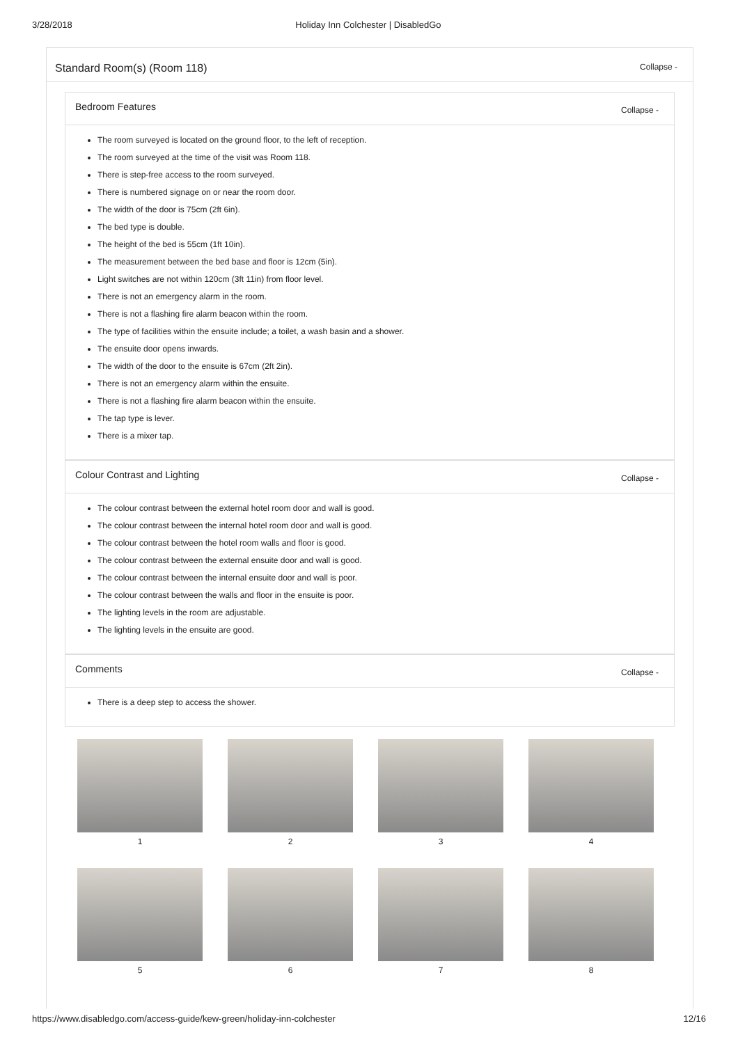3/28/2018 Holiday Inn Colchester | DisabledGo
Standard Room(s) (Room 118) Collapse -
Bedroom Features Collapse -
The room surveyed is located on the ground floor, to the left of reception.
The room surveyed at the time of the visit was Room 118.
There is step-free access to the room surveyed.
There is numbered signage on or near the room door.
The width of the door is 75cm (2ft 6in).
The bed type is double.
The height of the bed is 55cm (1ft 10in).
The measurement between the bed base and floor is 12cm (5in).
Light switches are not within 120cm (3ft 11in) from floor level.
There is not an emergency alarm in the room.
There is not a flashing fire alarm beacon within the room.
The type of facilities within the ensuite include; a toilet, a wash basin and a shower.
The ensuite door opens inwards.
The width of the door to the ensuite is 67cm (2ft 2in).
There is not an emergency alarm within the ensuite.
There is not a flashing fire alarm beacon within the ensuite.
The tap type is lever.
There is a mixer tap.
Colour Contrast and Lighting Collapse -
The colour contrast between the external hotel room door and wall is good.
The colour contrast between the internal hotel room door and wall is good.
The colour contrast between the hotel room walls and floor is good.
The colour contrast between the external ensuite door and wall is good.
The colour contrast between the internal ensuite door and wall is poor.
The colour contrast between the walls and floor in the ensuite is poor.
The lighting levels in the room are adjustable.
The lighting levels in the ensuite are good.
Comments Collapse -
There is a deep step to access the shower.
1
2
3
4
5
6
7
8
https://www.disabledgo.com/access-guide/kew-green/holiday-inn-colchester 12/16